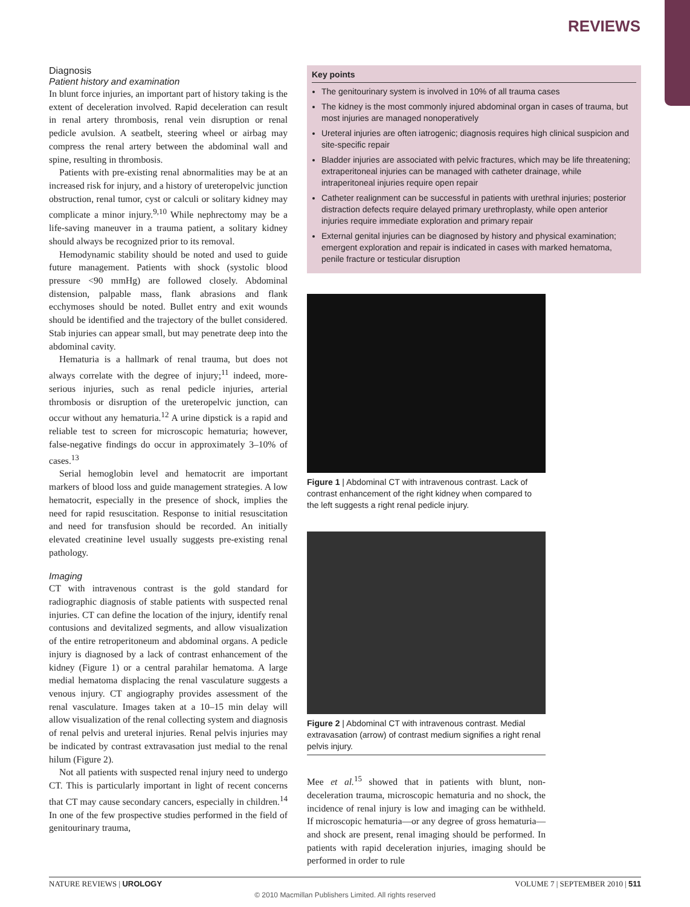REVIEWS
Diagnosis
Patient history and examination
In blunt force injuries, an important part of history taking is the extent of deceleration involved. Rapid deceleration can result in renal artery thrombosis, renal vein disruption or renal pedicle avulsion. A seatbelt, steering wheel or airbag may compress the renal artery between the abdominal wall and spine, resulting in thrombosis.
Patients with pre-existing renal abnormalities may be at an increased risk for injury, and a history of ureteropelvic junction obstruction, renal tumor, cyst or calculi or solitary kidney may complicate a minor injury.<sup>9,10</sup> While nephrectomy may be a life-saving maneuver in a trauma patient, a solitary kidney should always be recognized prior to its removal.
Hemodynamic stability should be noted and used to guide future management. Patients with shock (systolic blood pressure <90 mmHg) are followed closely. Abdominal distension, palpable mass, flank abrasions and flank ecchymoses should be noted. Bullet entry and exit wounds should be identified and the trajectory of the bullet considered. Stab injuries can appear small, but may penetrate deep into the abdominal cavity.
Hematuria is a hallmark of renal trauma, but does not always correlate with the degree of injury;<sup>11</sup> indeed, more-serious injuries, such as renal pedicle injuries, arterial thrombosis or disruption of the ureteropelvic junction, can occur without any hematuria.<sup>12</sup> A urine dipstick is a rapid and reliable test to screen for microscopic hematuria; however, false-negative findings do occur in approximately 3–10% of cases.<sup>13</sup>
Serial hemoglobin level and hematocrit are important markers of blood loss and guide management strategies. A low hematocrit, especially in the presence of shock, implies the need for rapid resuscitation. Response to initial resuscitation and need for transfusion should be recorded. An initially elevated creatinine level usually suggests pre-existing renal pathology.
Imaging
CT with intravenous contrast is the gold standard for radiographic diagnosis of stable patients with suspected renal injuries. CT can define the location of the injury, identify renal contusions and devitalized segments, and allow visualization of the entire retroperitoneum and abdominal organs. A pedicle injury is diagnosed by a lack of contrast enhancement of the kidney (Figure 1) or a central parahilar hematoma. A large medial hematoma displacing the renal vasculature suggests a venous injury. CT angiography provides assessment of the renal vasculature. Images taken at a 10–15 min delay will allow visualization of the renal collecting system and diagnosis of renal pelvis and ureteral injuries. Renal pelvis injuries may be indicated by contrast extravasation just medial to the renal hilum (Figure 2).
Not all patients with suspected renal injury need to undergo CT. This is particularly important in light of recent concerns that CT may cause secondary cancers, especially in children.<sup>14</sup> In one of the few prospective studies performed in the field of genitourinary trauma,
Key points
The genitourinary system is involved in 10% of all trauma cases
The kidney is the most commonly injured abdominal organ in cases of trauma, but most injuries are managed nonoperatively
Ureteral injuries are often iatrogenic; diagnosis requires high clinical suspicion and site-specific repair
Bladder injuries are associated with pelvic fractures, which may be life threatening; extraperitoneal injuries can be managed with catheter drainage, while intraperitoneal injuries require open repair
Catheter realignment can be successful in patients with urethral injuries; posterior distraction defects require delayed primary urethroplasty, while open anterior injuries require immediate exploration and primary repair
External genital injuries can be diagnosed by history and physical examination; emergent exploration and repair is indicated in cases with marked hematoma, penile fracture or testicular disruption
Figure 1 | Abdominal CT with intravenous contrast. Lack of contrast enhancement of the right kidney when compared to the left suggests a right renal pedicle injury.
Figure 2 | Abdominal CT with intravenous contrast. Medial extravasation (arrow) of contrast medium signifies a right renal pelvis injury.
Mee et al.<sup>15</sup> showed that in patients with blunt, non-deceleration trauma, microscopic hematuria and no shock, the incidence of renal injury is low and imaging can be withheld. If microscopic hematuria—or any degree of gross hematuria—and shock are present, renal imaging should be performed. In patients with rapid deceleration injuries, imaging should be performed in order to rule
NATURE REVIEWS | UROLOGY VOLUME 7 | SEPTEMBER 2010 | 511
© 2010 Macmillan Publishers Limited. All rights reserved